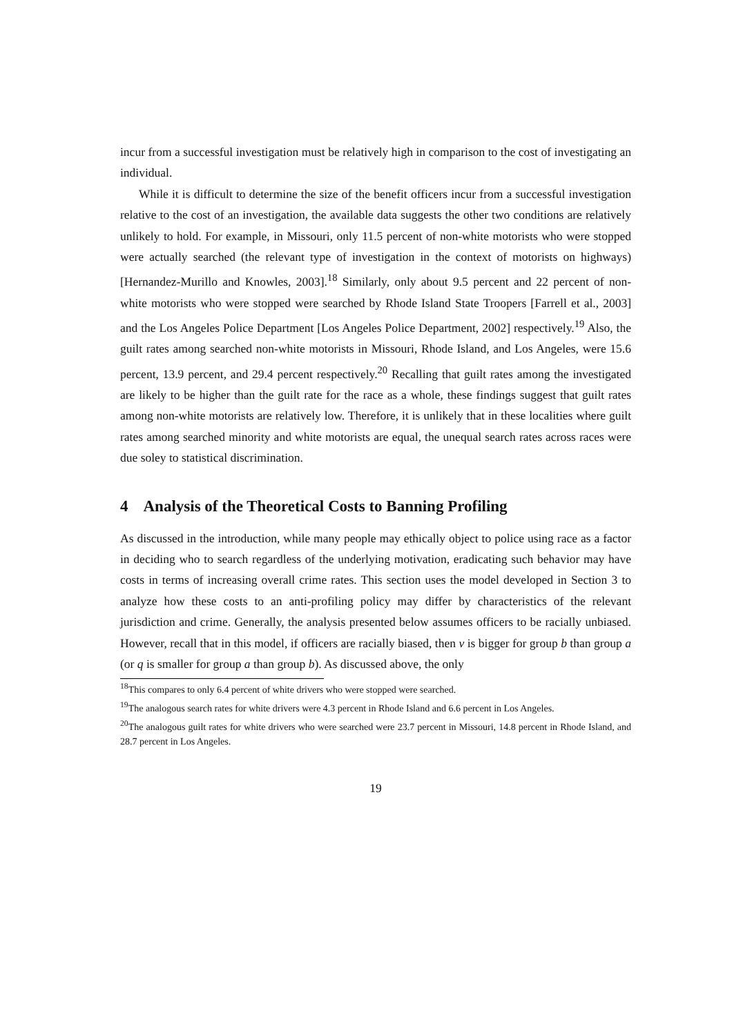incur from a successful investigation must be relatively high in comparison to the cost of investigating an individual.
While it is difficult to determine the size of the benefit officers incur from a successful investigation relative to the cost of an investigation, the available data suggests the other two conditions are relatively unlikely to hold. For example, in Missouri, only 11.5 percent of non-white motorists who were stopped were actually searched (the relevant type of investigation in the context of motorists on highways) [Hernandez-Murillo and Knowles, 2003].<sup>18</sup> Similarly, only about 9.5 percent and 22 percent of non-white motorists who were stopped were searched by Rhode Island State Troopers [Farrell et al., 2003] and the Los Angeles Police Department [Los Angeles Police Department, 2002] respectively.<sup>19</sup> Also, the guilt rates among searched non-white motorists in Missouri, Rhode Island, and Los Angeles, were 15.6 percent, 13.9 percent, and 29.4 percent respectively.<sup>20</sup> Recalling that guilt rates among the investigated are likely to be higher than the guilt rate for the race as a whole, these findings suggest that guilt rates among non-white motorists are relatively low. Therefore, it is unlikely that in these localities where guilt rates among searched minority and white motorists are equal, the unequal search rates across races were due soley to statistical discrimination.
4 Analysis of the Theoretical Costs to Banning Profiling
As discussed in the introduction, while many people may ethically object to police using race as a factor in deciding who to search regardless of the underlying motivation, eradicating such behavior may have costs in terms of increasing overall crime rates. This section uses the model developed in Section 3 to analyze how these costs to an anti-profiling policy may differ by characteristics of the relevant jurisdiction and crime. Generally, the analysis presented below assumes officers to be racially unbiased. However, recall that in this model, if officers are racially biased, then v is bigger for group b than group a (or q is smaller for group a than group b). As discussed above, the only
<sup>18</sup> This compares to only 6.4 percent of white drivers who were stopped were searched.
<sup>19</sup> The analogous search rates for white drivers were 4.3 percent in Rhode Island and 6.6 percent in Los Angeles.
<sup>20</sup> The analogous guilt rates for white drivers who were searched were 23.7 percent in Missouri, 14.8 percent in Rhode Island, and 28.7 percent in Los Angeles.
19